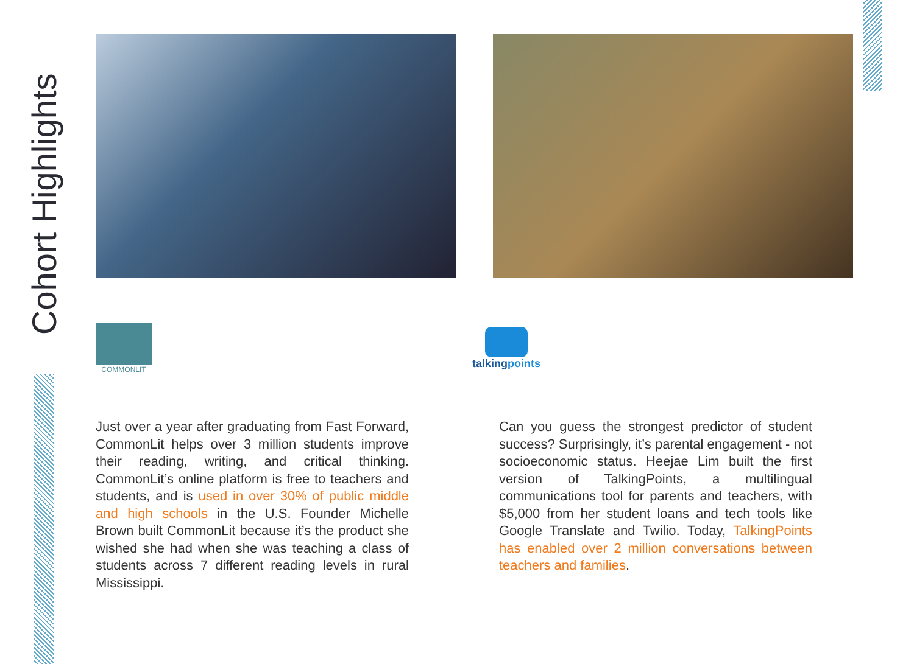Cohort Highlights
COMMONLIT
Just over a year after graduating from Fast Forward, CommonLit helps over 3 million students improve their reading, writing, and critical thinking. CommonLit’s online platform is free to teachers and students, and is used in over 30% of public middle and high schools in the U.S. Founder Michelle Brown built CommonLit because it’s the product she wished she had when she was teaching a class of students across 7 different reading levels in rural Mississippi.
talkingpoints
Can you guess the strongest predictor of student success? Surprisingly, it’s parental engagement - not socioeconomic status. Heejae Lim built the first version of TalkingPoints, a multilingual communications tool for parents and teachers, with $5,000 from her student loans and tech tools like Google Translate and Twilio. Today, TalkingPoints has enabled over 2 million conversations between teachers and families.